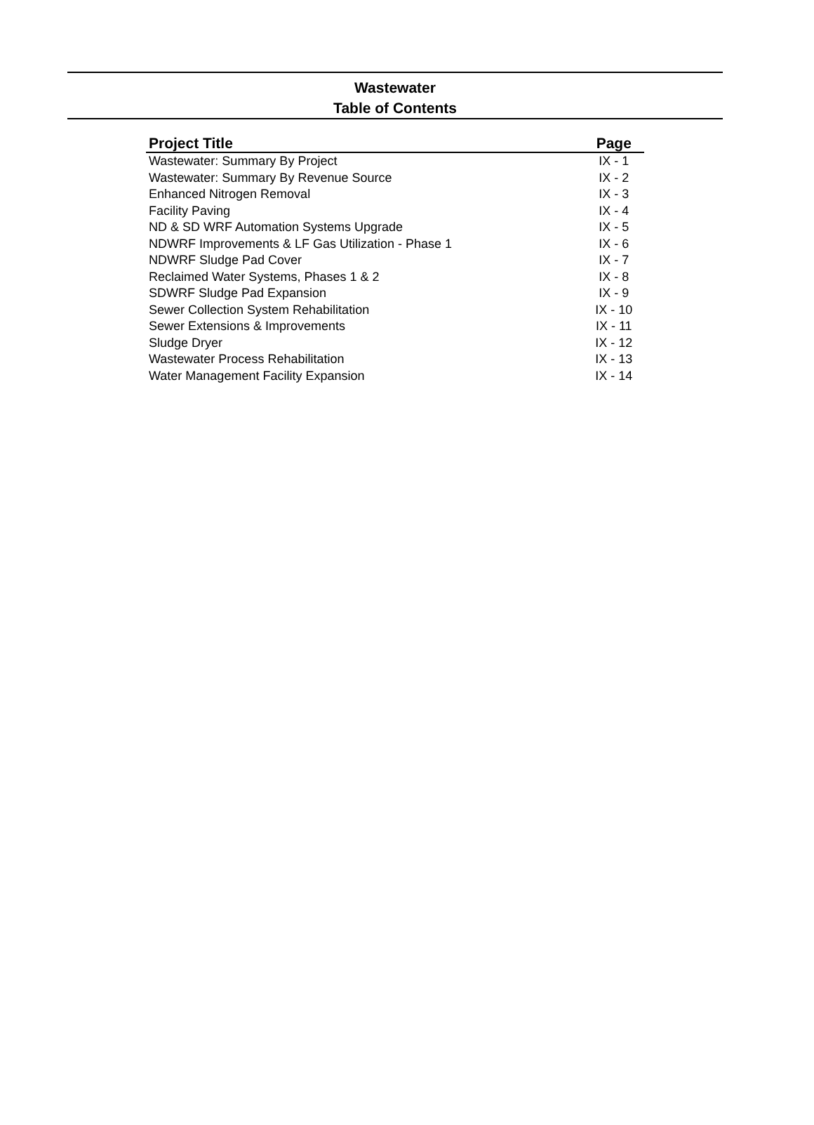Wastewater
Table of Contents
| Project Title | Page |
| --- | --- |
| Wastewater: Summary By Project | IX - 1 |
| Wastewater: Summary By Revenue Source | IX - 2 |
| Enhanced Nitrogen Removal | IX - 3 |
| Facility Paving | IX - 4 |
| ND & SD WRF Automation Systems Upgrade | IX - 5 |
| NDWRF Improvements & LF Gas Utilization - Phase 1 | IX - 6 |
| NDWRF Sludge Pad Cover | IX - 7 |
| Reclaimed Water Systems, Phases 1 & 2 | IX - 8 |
| SDWRF Sludge Pad Expansion | IX - 9 |
| Sewer Collection System Rehabilitation | IX - 10 |
| Sewer Extensions & Improvements | IX - 11 |
| Sludge Dryer | IX - 12 |
| Wastewater Process Rehabilitation | IX - 13 |
| Water Management Facility Expansion | IX - 14 |